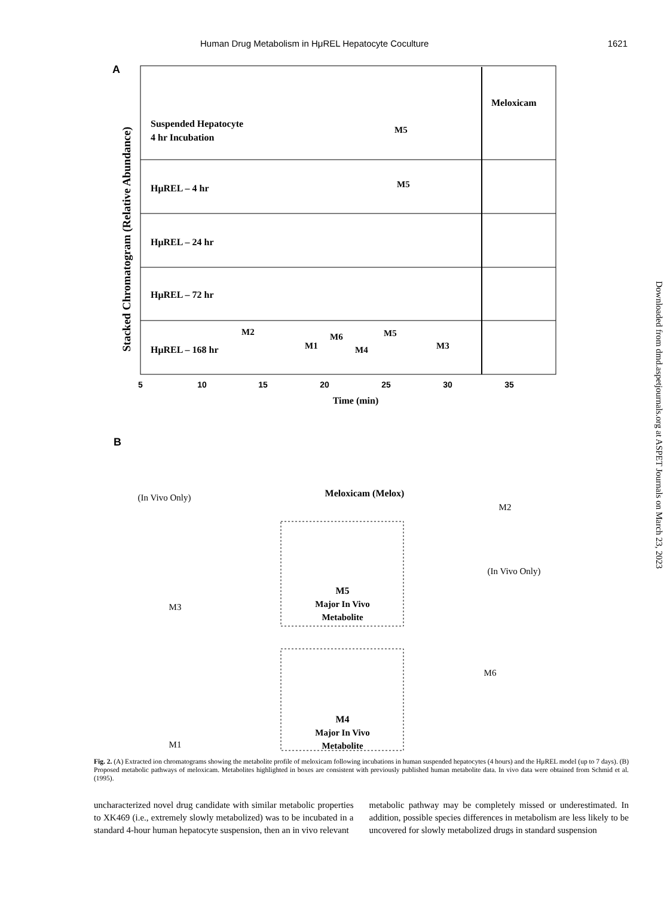Human Drug Metabolism in HμREL Hepatocyte Coculture 1621
A
Stacked Chromatogram (Relative Abundance)
Meloxicam
Suspended Hepatocyte
4 hr Incubation
HμREL – 4 hr
HμREL – 24 hr
HμREL – 72 hr
HμREL – 168 hr
M5
M5
M2
M1
M6
M4
M5
M3
5
10
15
20
25
30
35
Time (min)
B
Meloxicam (Melox)
(In Vivo Only)
M2
(In Vivo Only)
M3
M5
Major In Vivo
Metabolite
M6
M1
M4
Major In Vivo
Metabolite
Downloaded from dmd.aspetjournals.org at ASPET Journals on March 23, 2023
Fig. 2. (A) Extracted ion chromatograms showing the metabolite profile of meloxicam following incubations in human suspended hepatocytes (4 hours) and the HμREL model (up to 7 days). (B) Proposed metabolic pathways of meloxicam. Metabolites highlighted in boxes are consistent with previously published human metabolite data. In vivo data were obtained from Schmid et al. (1995).
uncharacterized novel drug candidate with similar metabolic properties to XK469 (i.e., extremely slowly metabolized) was to be incubated in a standard 4-hour human hepatocyte suspension, then an in vivo relevant
metabolic pathway may be completely missed or underestimated. In addition, possible species differences in metabolism are less likely to be uncovered for slowly metabolized drugs in standard suspension